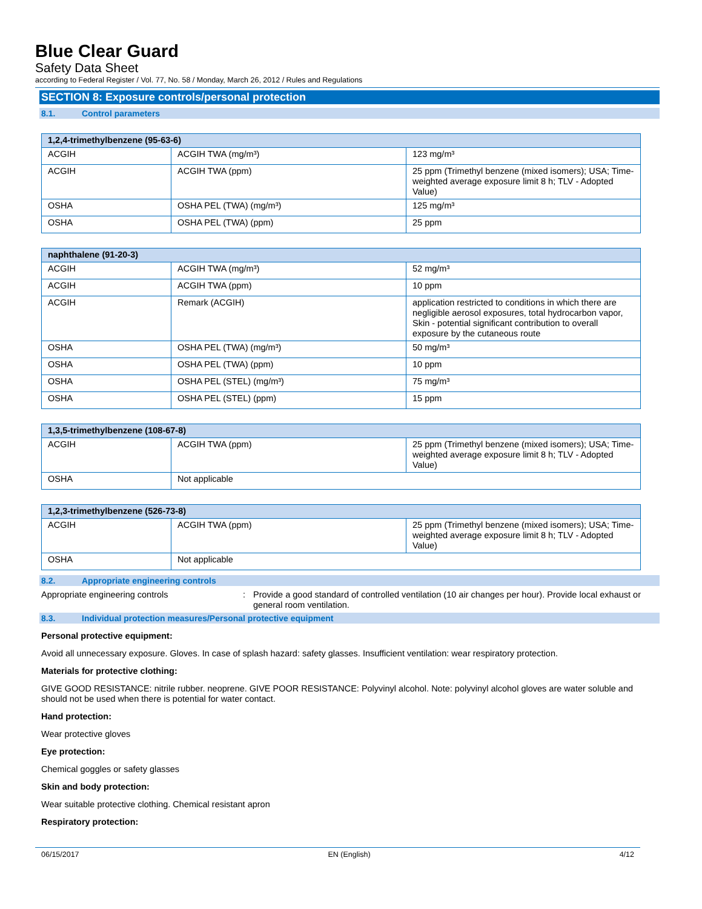Blue Clear Guard
Safety Data Sheet
according to Federal Register / Vol. 77, No. 58 / Monday, March 26, 2012 / Rules and Regulations
SECTION 8: Exposure controls/personal protection
8.1. Control parameters
| 1,2,4-trimethylbenzene (95-63-6) | | |
| --- | --- | --- |
| ACGIH | ACGIH TWA (mg/m³) | 123 mg/m³ |
| ACGIH | ACGIH TWA (ppm) | 25 ppm (Trimethyl benzene (mixed isomers); USA; Time-weighted average exposure limit 8 h; TLV - Adopted Value) |
| OSHA | OSHA PEL (TWA) (mg/m³) | 125 mg/m³ |
| OSHA | OSHA PEL (TWA) (ppm) | 25 ppm |
| naphthalene (91-20-3) | | |
| --- | --- | --- |
| ACGIH | ACGIH TWA (mg/m³) | 52 mg/m³ |
| ACGIH | ACGIH TWA (ppm) | 10 ppm |
| ACGIH | Remark (ACGIH) | application restricted to conditions in which there are negligible aerosol exposures, total hydrocarbon vapor, Skin - potential significant contribution to overall exposure by the cutaneous route |
| OSHA | OSHA PEL (TWA) (mg/m³) | 50 mg/m³ |
| OSHA | OSHA PEL (TWA) (ppm) | 10 ppm |
| OSHA | OSHA PEL (STEL) (mg/m³) | 75 mg/m³ |
| OSHA | OSHA PEL (STEL) (ppm) | 15 ppm |
| 1,3,5-trimethylbenzene (108-67-8) | | |
| --- | --- | --- |
| ACGIH | ACGIH TWA (ppm) | 25 ppm (Trimethyl benzene (mixed isomers); USA; Time-weighted average exposure limit 8 h; TLV - Adopted Value) |
| OSHA | Not applicable | |
| 1,2,3-trimethylbenzene (526-73-8) | | |
| --- | --- | --- |
| ACGIH | ACGIH TWA (ppm) | 25 ppm (Trimethyl benzene (mixed isomers); USA; Time-weighted average exposure limit 8 h; TLV - Adopted Value) |
| OSHA | Not applicable | |
8.2. Appropriate engineering controls
Appropriate engineering controls : Provide a good standard of controlled ventilation (10 air changes per hour). Provide local exhaust or general room ventilation.
8.3. Individual protection measures/Personal protective equipment
Personal protective equipment:
Avoid all unnecessary exposure. Gloves. In case of splash hazard: safety glasses. Insufficient ventilation: wear respiratory protection.
Materials for protective clothing:
GIVE GOOD RESISTANCE: nitrile rubber. neoprene. GIVE POOR RESISTANCE: Polyvinyl alcohol. Note: polyvinyl alcohol gloves are water soluble and should not be used when there is potential for water contact.
Hand protection:
Wear protective gloves
Eye protection:
Chemical goggles or safety glasses
Skin and body protection:
Wear suitable protective clothing. Chemical resistant apron
Respiratory protection:
06/15/2017 EN (English) 4/12